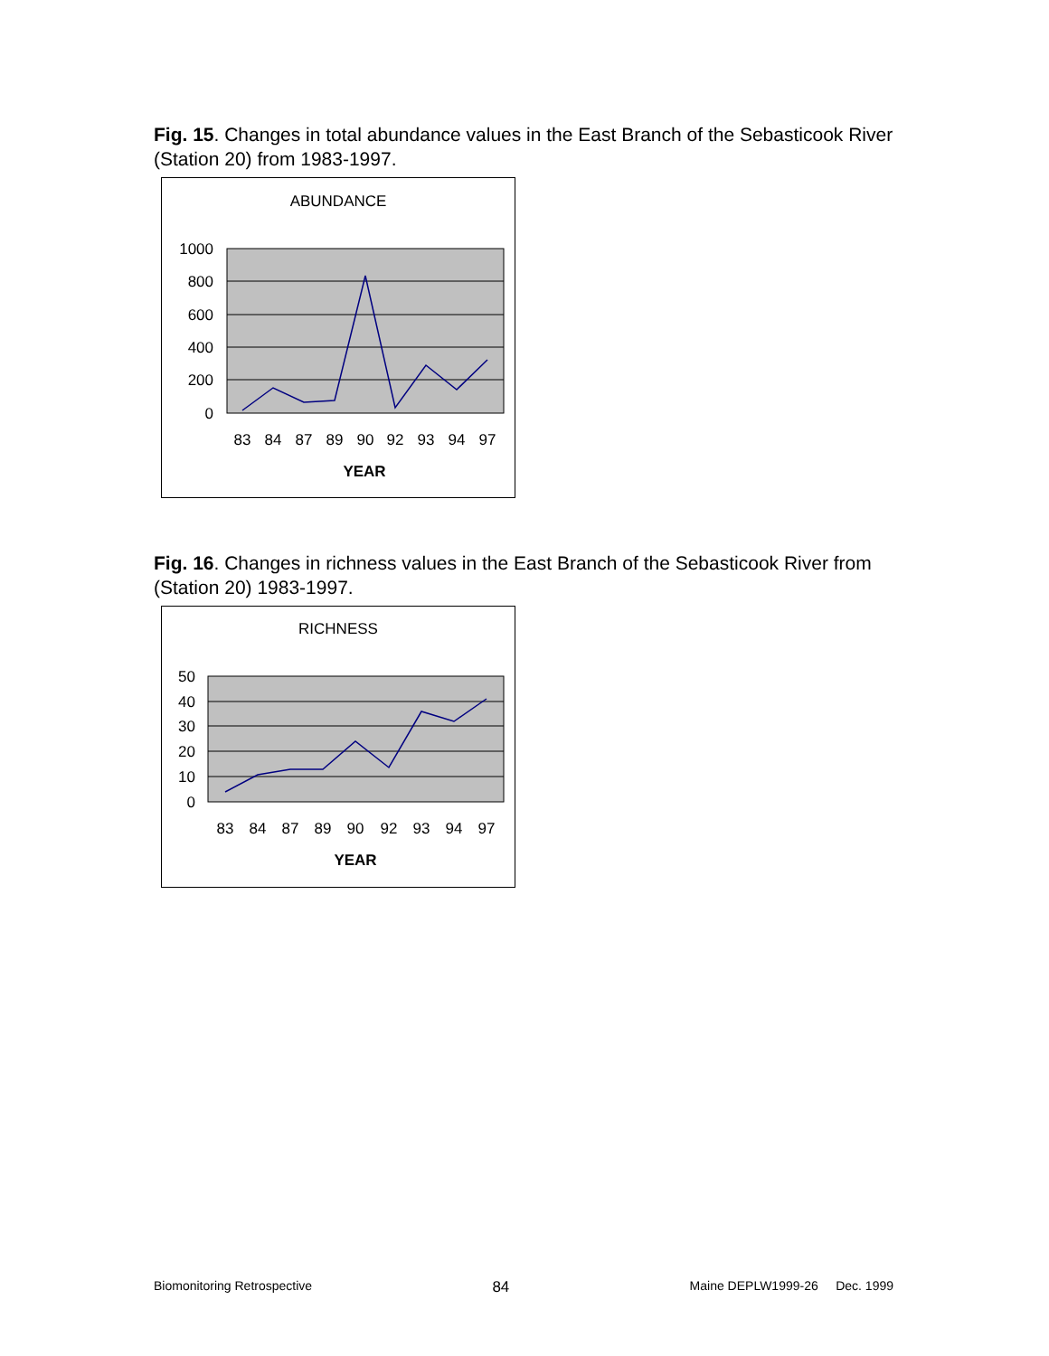Fig. 15. Changes in total abundance values in the East Branch of the Sebasticook River (Station 20) from 1983-1997.
ABUNDANCE
1000
800
600
400
200
0
83
84
87
89
90
92
93
94
97
YEAR
Fig. 16. Changes in richness values in the East Branch of the Sebasticook River from (Station 20) 1983-1997.
RICHNESS
50
40
30
20
10
0
83
84
87
89
90
92
93
94
97
YEAR
Biomonitoring Retrospective 84 Maine DEPLW1999-26 Dec. 1999